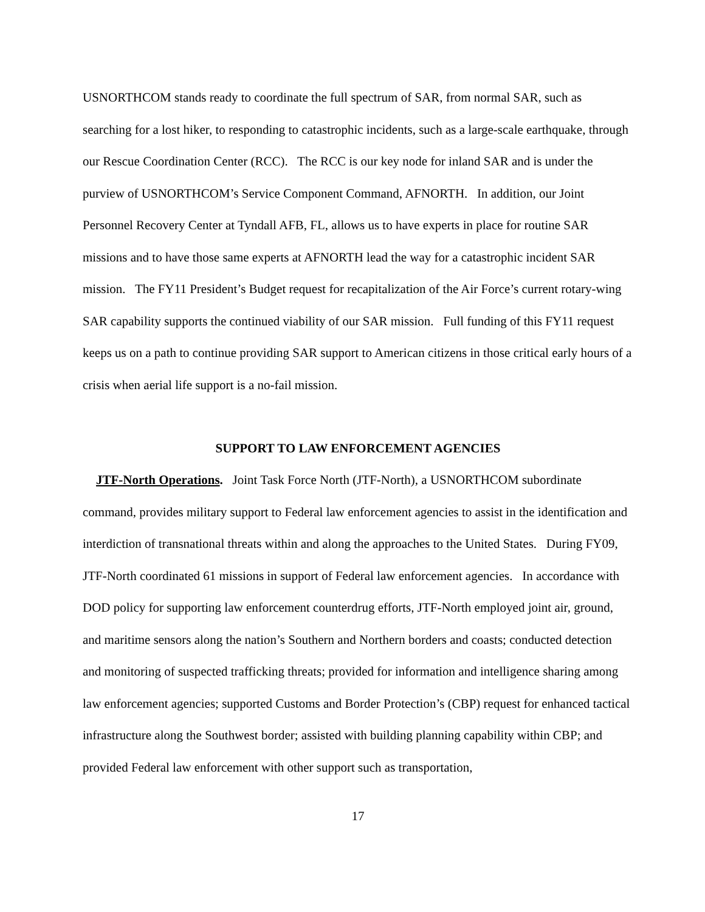USNORTHCOM stands ready to coordinate the full spectrum of SAR, from normal SAR, such as searching for a lost hiker, to responding to catastrophic incidents, such as a large-scale earthquake, through our Rescue Coordination Center (RCC). The RCC is our key node for inland SAR and is under the purview of USNORTHCOM’s Service Component Command, AFNORTH. In addition, our Joint Personnel Recovery Center at Tyndall AFB, FL, allows us to have experts in place for routine SAR missions and to have those same experts at AFNORTH lead the way for a catastrophic incident SAR mission. The FY11 President’s Budget request for recapitalization of the Air Force’s current rotary-wing SAR capability supports the continued viability of our SAR mission. Full funding of this FY11 request keeps us on a path to continue providing SAR support to American citizens in those critical early hours of a crisis when aerial life support is a no-fail mission.
SUPPORT TO LAW ENFORCEMENT AGENCIES
JTF-North Operations. Joint Task Force North (JTF-North), a USNORTHCOM subordinate command, provides military support to Federal law enforcement agencies to assist in the identification and interdiction of transnational threats within and along the approaches to the United States. During FY09, JTF-North coordinated 61 missions in support of Federal law enforcement agencies. In accordance with DOD policy for supporting law enforcement counterdrug efforts, JTF-North employed joint air, ground, and maritime sensors along the nation’s Southern and Northern borders and coasts; conducted detection and monitoring of suspected trafficking threats; provided for information and intelligence sharing among law enforcement agencies; supported Customs and Border Protection’s (CBP) request for enhanced tactical infrastructure along the Southwest border; assisted with building planning capability within CBP; and provided Federal law enforcement with other support such as transportation,
17